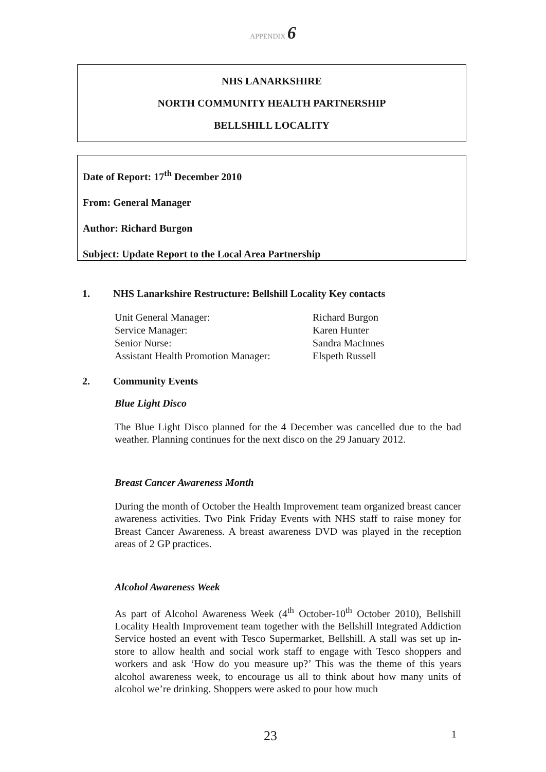APPENDIX 6
NHS LANARKSHIRE
NORTH COMMUNITY HEALTH PARTNERSHIP
BELLSHILL LOCALITY
Date of Report: 17<sup>th</sup> December 2010
From: General Manager
Author: Richard Burgon
Subject: Update Report to the Local Area Partnership
1. NHS Lanarkshire Restructure: Bellshill Locality Key contacts
Unit General Manager:
Service Manager:
Senior Nurse:
Assistant Health Promotion Manager:
Richard Burgon
Karen Hunter
Sandra MacInnes
Elspeth Russell
2. Community Events
Blue Light Disco
The Blue Light Disco planned for the 4 December was cancelled due to the bad weather. Planning continues for the next disco on the 29 January 2012.
Breast Cancer Awareness Month
During the month of October the Health Improvement team organized breast cancer awareness activities. Two Pink Friday Events with NHS staff to raise money for Breast Cancer Awareness. A breast awareness DVD was played in the reception areas of 2 GP practices.
Alcohol Awareness Week
As part of Alcohol Awareness Week (4<sup>th</sup> October-10<sup>th</sup> October 2010), Bellshill Locality Health Improvement team together with the Bellshill Integrated Addiction Service hosted an event with Tesco Supermarket, Bellshill. A stall was set up in-store to allow health and social work staff to engage with Tesco shoppers and workers and ask ‘How do you measure up?’ This was the theme of this years alcohol awareness week, to encourage us all to think about how many units of alcohol we’re drinking. Shoppers were asked to pour how much
23 1